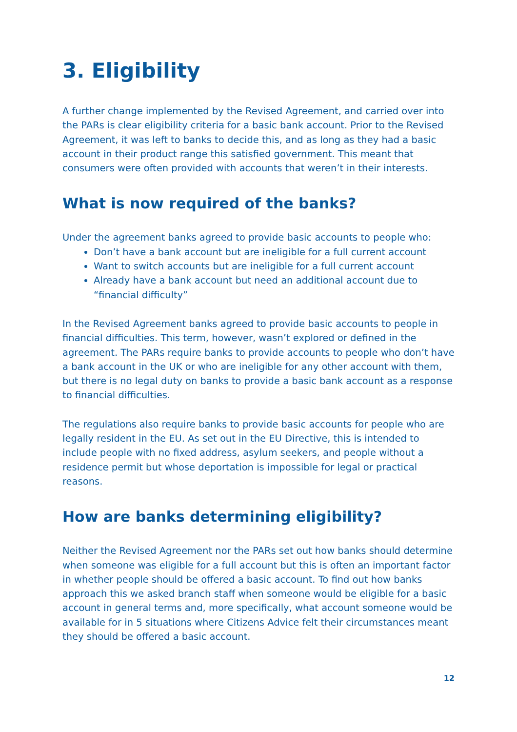3. Eligibility
A further change implemented by the Revised Agreement, and carried over into the PARs is clear eligibility criteria for a basic bank account. Prior to the Revised Agreement, it was left to banks to decide this, and as long as they had a basic account in their product range this satisfied government. This meant that consumers were often provided with accounts that weren’t in their interests.
What is now required of the banks?
Under the agreement banks agreed to provide basic accounts to people who:
Don’t have a bank account but are ineligible for a full current account
Want to switch accounts but are ineligible for a full current account
Already have a bank account but need an additional account due to “financial difficulty”
In the Revised Agreement banks agreed to provide basic accounts to people in financial difficulties. This term, however, wasn’t explored or defined in the agreement. The PARs require banks to provide accounts to people who don’t have a bank account in the UK or who are ineligible for any other account with them, but there is no legal duty on banks to provide a basic bank account as a response to financial difficulties.
The regulations also require banks to provide basic accounts for people who are legally resident in the EU. As set out in the EU Directive, this is intended to include people with no fixed address, asylum seekers, and people without a residence permit but whose deportation is impossible for legal or practical reasons.
How are banks determining eligibility?
Neither the Revised Agreement nor the PARs set out how banks should determine when someone was eligible for a full account but this is often an important factor in whether people should be offered a basic account. To find out how banks approach this we asked branch staff when someone would be eligible for a basic account in general terms and, more specifically, what account someone would be available for in 5 situations where Citizens Advice felt their circumstances meant they should be offered a basic account.
12